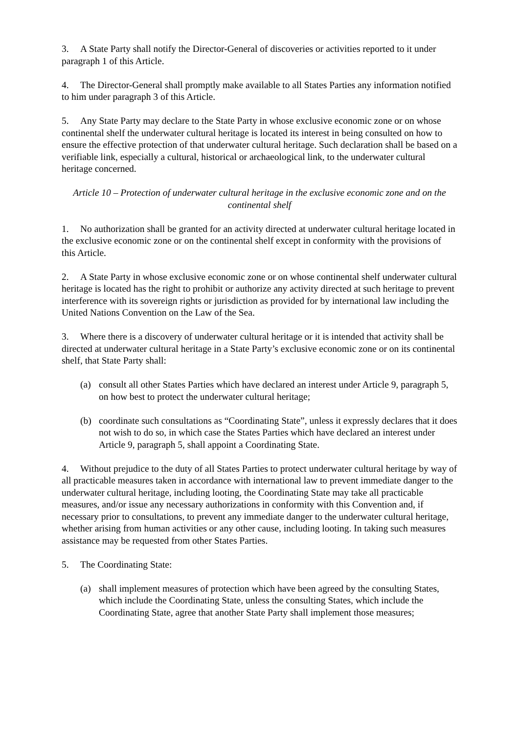3. A State Party shall notify the Director-General of discoveries or activities reported to it under paragraph 1 of this Article.
4. The Director-General shall promptly make available to all States Parties any information notified to him under paragraph 3 of this Article.
5. Any State Party may declare to the State Party in whose exclusive economic zone or on whose continental shelf the underwater cultural heritage is located its interest in being consulted on how to ensure the effective protection of that underwater cultural heritage. Such declaration shall be based on a verifiable link, especially a cultural, historical or archaeological link, to the underwater cultural heritage concerned.
Article 10 – Protection of underwater cultural heritage in the exclusive economic zone and on the continental shelf
1. No authorization shall be granted for an activity directed at underwater cultural heritage located in the exclusive economic zone or on the continental shelf except in conformity with the provisions of this Article.
2. A State Party in whose exclusive economic zone or on whose continental shelf underwater cultural heritage is located has the right to prohibit or authorize any activity directed at such heritage to prevent interference with its sovereign rights or jurisdiction as provided for by international law including the United Nations Convention on the Law of the Sea.
3. Where there is a discovery of underwater cultural heritage or it is intended that activity shall be directed at underwater cultural heritage in a State Party’s exclusive economic zone or on its continental shelf, that State Party shall:
(a) consult all other States Parties which have declared an interest under Article 9, paragraph 5, on how best to protect the underwater cultural heritage;
(b) coordinate such consultations as “Coordinating State”, unless it expressly declares that it does not wish to do so, in which case the States Parties which have declared an interest under Article 9, paragraph 5, shall appoint a Coordinating State.
4. Without prejudice to the duty of all States Parties to protect underwater cultural heritage by way of all practicable measures taken in accordance with international law to prevent immediate danger to the underwater cultural heritage, including looting, the Coordinating State may take all practicable measures, and/or issue any necessary authorizations in conformity with this Convention and, if necessary prior to consultations, to prevent any immediate danger to the underwater cultural heritage, whether arising from human activities or any other cause, including looting. In taking such measures assistance may be requested from other States Parties.
5. The Coordinating State:
(a) shall implement measures of protection which have been agreed by the consulting States, which include the Coordinating State, unless the consulting States, which include the Coordinating State, agree that another State Party shall implement those measures;